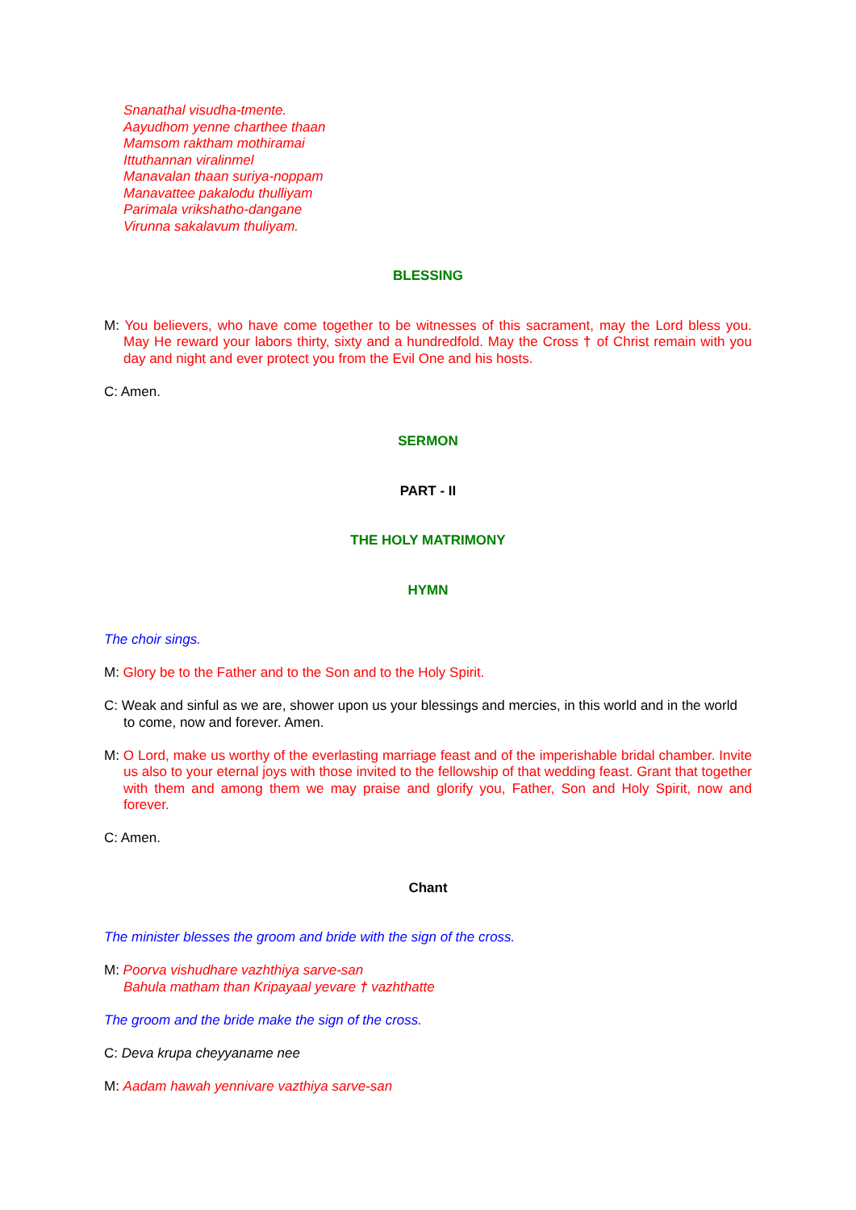Snanathal visudha-tmente.
Aayudhom yenne charthee thaan
Mamsom raktham mothiramai
Ittuthannan viralinmel
Manavalan thaan suriya-noppam
Manavattee pakalodu thulliyam
Parimala vrikshatho-dangane
Virunna sakalavum thuliyam.
BLESSING
M: You believers, who have come together to be witnesses of this sacrament, may the Lord bless you. May He reward your labors thirty, sixty and a hundredfold. May the Cross † of Christ remain with you day and night and ever protect you from the Evil One and his hosts.
C: Amen.
SERMON
PART - II
THE HOLY MATRIMONY
HYMN
The choir sings.
M: Glory be to the Father and to the Son and to the Holy Spirit.
C: Weak and sinful as we are, shower upon us your blessings and mercies, in this world and in the world to come, now and forever. Amen.
M: O Lord, make us worthy of the everlasting marriage feast and of the imperishable bridal chamber. Invite us also to your eternal joys with those invited to the fellowship of that wedding feast. Grant that together with them and among them we may praise and glorify you, Father, Son and Holy Spirit, now and forever.
C: Amen.
Chant
The minister blesses the groom and bride with the sign of the cross.
M: Poorva vishudhare vazhthiya sarve-san
Bahula matham than Kripayaal yevare † vazhthatte
The groom and the bride make the sign of the cross.
C: Deva krupa cheyyaname nee
M: Aadam hawah yennivare vazthiya sarve-san